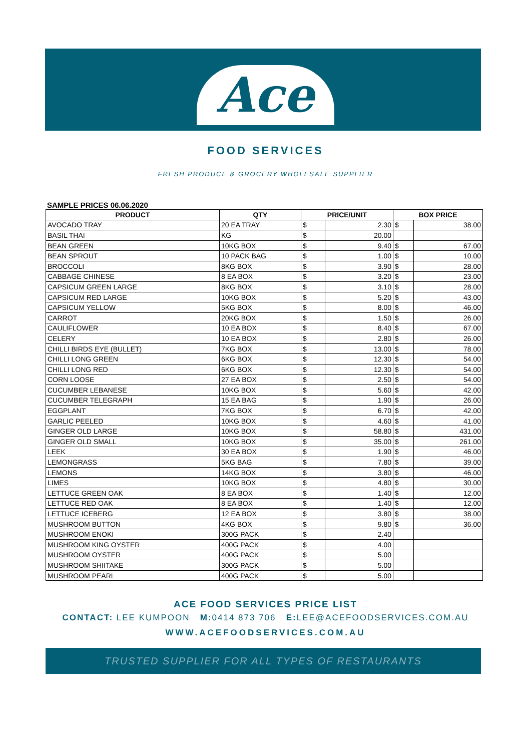Ace
FOOD SERVICES
FRESH PRODUCE & GROCERY WHOLESALE SUPPLIER
SAMPLE PRICES 06.06.2020
| PRODUCT | QTY | PRICE/UNIT | | BOX PRICE | |
| --- | --- | --- | --- | --- | --- |
| AVOCADO TRAY | 20 EA TRAY | $ | 2.30 | $ | 38.00 |
| BASIL THAI | KG | $ | 20.00 | | |
| BEAN GREEN | 10KG BOX | $ | 9.40 | $ | 67.00 |
| BEAN SPROUT | 10 PACK BAG | $ | 1.00 | $ | 10.00 |
| BROCCOLI | 8KG BOX | $ | 3.90 | $ | 28.00 |
| CABBAGE CHINESE | 8 EA BOX | $ | 3.20 | $ | 23.00 |
| CAPSICUM GREEN LARGE | 8KG BOX | $ | 3.10 | $ | 28.00 |
| CAPSICUM RED LARGE | 10KG BOX | $ | 5.20 | $ | 43.00 |
| CAPSICUM YELLOW | 5KG BOX | $ | 8.00 | $ | 46.00 |
| CARROT | 20KG BOX | $ | 1.50 | $ | 26.00 |
| CAULIFLOWER | 10 EA BOX | $ | 8.40 | $ | 67.00 |
| CELERY | 10 EA BOX | $ | 2.80 | $ | 26.00 |
| CHILLI BIRDS EYE (BULLET) | 7KG BOX | $ | 13.00 | $ | 78.00 |
| CHILLI LONG GREEN | 6KG BOX | $ | 12.30 | $ | 54.00 |
| CHILLI LONG RED | 6KG BOX | $ | 12.30 | $ | 54.00 |
| CORN LOOSE | 27 EA BOX | $ | 2.50 | $ | 54.00 |
| CUCUMBER LEBANESE | 10KG BOX | $ | 5.60 | $ | 42.00 |
| CUCUMBER TELEGRAPH | 15 EA BAG | $ | 1.90 | $ | 26.00 |
| EGGPLANT | 7KG BOX | $ | 6.70 | $ | 42.00 |
| GARLIC PEELED | 10KG BOX | $ | 4.60 | $ | 41.00 |
| GINGER OLD LARGE | 10KG BOX | $ | 58.80 | $ | 431.00 |
| GINGER OLD SMALL | 10KG BOX | $ | 35.00 | $ | 261.00 |
| LEEK | 30 EA BOX | $ | 1.90 | $ | 46.00 |
| LEMONGRASS | 5KG BAG | $ | 7.80 | $ | 39.00 |
| LEMONS | 14KG BOX | $ | 3.80 | $ | 46.00 |
| LIMES | 10KG BOX | $ | 4.80 | $ | 30.00 |
| LETTUCE GREEN OAK | 8 EA BOX | $ | 1.40 | $ | 12.00 |
| LETTUCE RED OAK | 8 EA BOX | $ | 1.40 | $ | 12.00 |
| LETTUCE ICEBERG | 12 EA BOX | $ | 3.80 | $ | 38.00 |
| MUSHROOM BUTTON | 4KG BOX | $ | 9.80 | $ | 36.00 |
| MUSHROOM ENOKI | 300G PACK | $ | 2.40 | | |
| MUSHROOM KING OYSTER | 400G PACK | $ | 4.00 | | |
| MUSHROOM OYSTER | 400G PACK | $ | 5.00 | | |
| MUSHROOM SHIITAKE | 300G PACK | $ | 5.00 | | |
| MUSHROOM PEARL | 400G PACK | $ | 5.00 | | |
ACE FOOD SERVICES PRICE LIST
CONTACT: LEE KUMPOON M: 0414 873 706 E: LEE@ACEFOODSERVICES.COM.AU
WWW.ACEFOODSERVICES.COM.AU
TRUSTED SUPPLIER FOR ALL TYPES OF RESTAURANTS